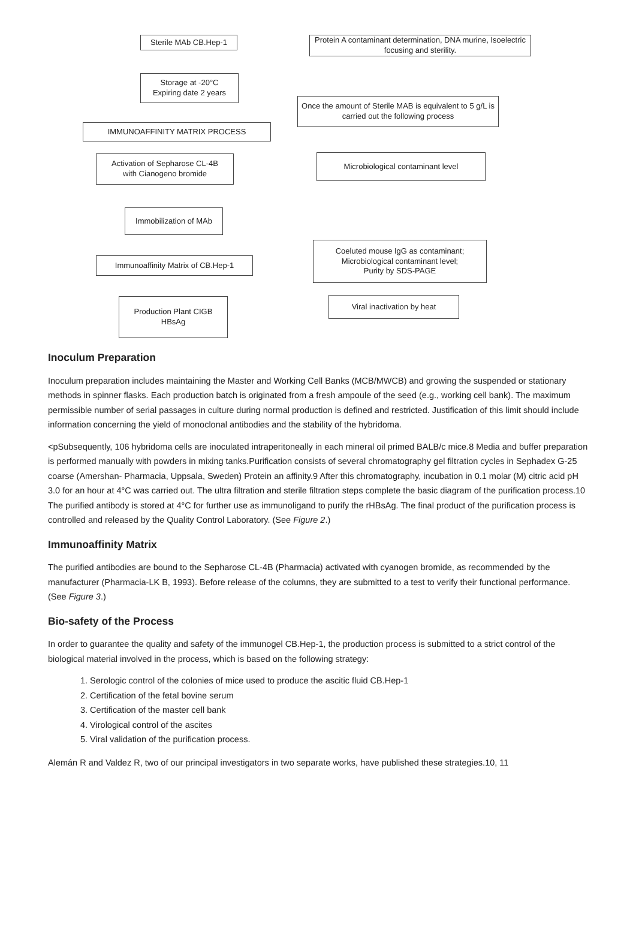Sterile MAb CB.Hep-1
Protein A contaminant determination, DNA murine, Isoelectric focusing and sterility.
Storage at -20°C
Expiring date 2 years
Once the amount of Sterile MAB is equivalent to 5 g/L is carried out the following process
IMMUNOAFFINITY MATRIX PROCESS
Activation of Sepharose CL-4B
with Cianogeno bromide
Microbiological contaminant level
Immobilization of MAb
Immunoaffinity Matrix of CB.Hep-1
Coeluted mouse IgG as contaminant;
Microbiological contaminant level;
Purity by SDS-PAGE
Production Plant CIGB
HBsAg
Viral inactivation by heat
Inoculum Preparation
Inoculum preparation includes maintaining the Master and Working Cell Banks (MCB/MWCB) and growing the suspended or stationary methods in spinner flasks. Each production batch is originated from a fresh ampoule of the seed (e.g., working cell bank). The maximum permissible number of serial passages in culture during normal production is defined and restricted. Justification of this limit should include information concerning the yield of monoclonal antibodies and the stability of the hybridoma.
<pSubsequently, 106 hybridoma cells are inoculated intraperitoneally in each mineral oil primed BALB/c mice.8 Media and buffer preparation is performed manually with powders in mixing tanks.Purification consists of several chromatography gel filtration cycles in Sephadex G-25 coarse (Amershan- Pharmacia, Uppsala, Sweden) Protein an affinity.9 After this chromatography, incubation in 0.1 molar (M) citric acid pH 3.0 for an hour at 4°C was carried out. The ultra filtration and sterile filtration steps complete the basic diagram of the purification process.10 The purified antibody is stored at 4°C for further use as immunoligand to purify the rHBsAg. The final product of the purification process is controlled and released by the Quality Control Laboratory. (See Figure 2.)
Immunoaffinity Matrix
The purified antibodies are bound to the Sepharose CL-4B (Pharmacia) activated with cyanogen bromide, as recommended by the manufacturer (Pharmacia-LK B, 1993). Before release of the columns, they are submitted to a test to verify their functional performance. (See Figure 3.)
Bio-safety of the Process
In order to guarantee the quality and safety of the immunogel CB.Hep-1, the production process is submitted to a strict control of the biological material involved in the process, which is based on the following strategy:
1. Serologic control of the colonies of mice used to produce the ascitic fluid CB.Hep-1
2. Certification of the fetal bovine serum
3. Certification of the master cell bank
4. Virological control of the ascites
5. Viral validation of the purification process.
Alemán R and Valdez R, two of our principal investigators in two separate works, have published these strategies.10, 11